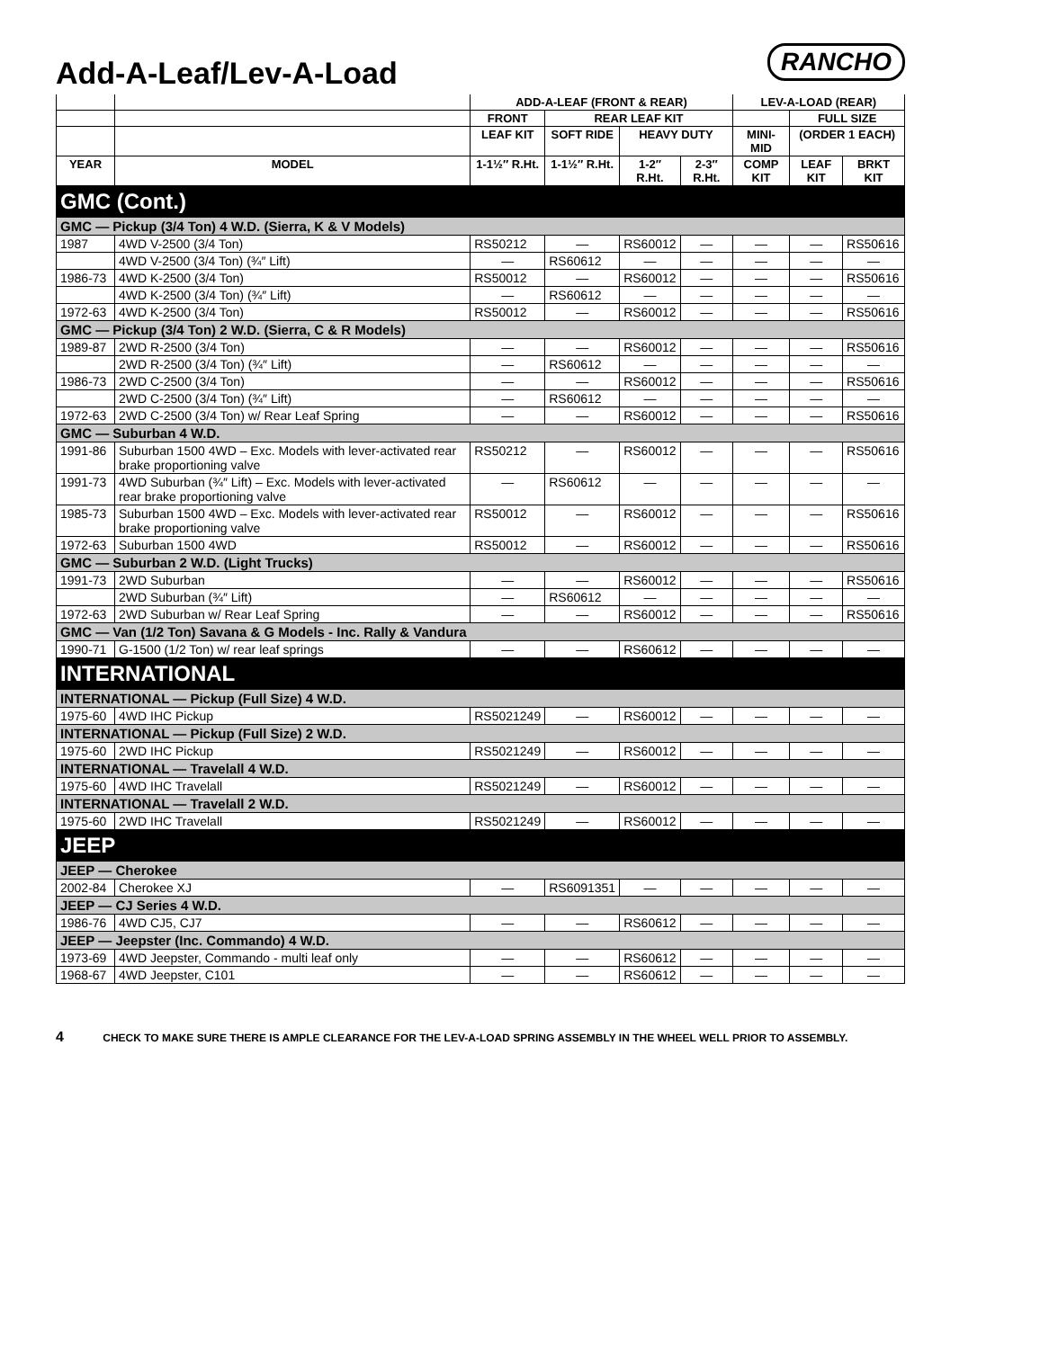Add-A-Leaf/Lev-A-Load
RANCHO
| | | ADD-A-LEAF (FRONT & REAR) | | | | LEV-A-LOAD (REAR) | | |
| --- | --- | --- | --- | --- | --- | --- | --- | --- |
| | | FRONT | REAR LEAF KIT | | | | FULL SIZE | |
| | | LEAF KIT | SOFT RIDE | HEAVY DUTY | | MINI-MID | (ORDER 1 EACH) | |
| YEAR | MODEL | 1-1½″ R.Ht. | 1-1½″ R.Ht. | 1-2″ R.Ht. | 2-3″ R.Ht. | COMP KIT | LEAF KIT | BRKT KIT |
| GMC (Cont.) | | | | | | | | |
| GMC — Pickup (3/4 Ton) 4 W.D. (Sierra, K & V Models) | | | | | | | | |
| 1987 | 4WD V-2500 (3/4 Ton) | RS50212 | — | RS60012 | — | — | — | RS50616 |
| | 4WD V-2500 (3/4 Ton) (¾″ Lift) | — | RS60612 | — | — | — | — | — |
| 1986-73 | 4WD K-2500 (3/4 Ton) | RS50012 | — | RS60012 | — | — | — | RS50616 |
| | 4WD K-2500 (3/4 Ton) (¾″ Lift) | — | RS60612 | — | — | — | — | — |
| 1972-63 | 4WD K-2500 (3/4 Ton) | RS50012 | — | RS60012 | — | — | — | RS50616 |
| GMC — Pickup (3/4 Ton) 2 W.D. (Sierra, C & R Models) | | | | | | | | |
| 1989-87 | 2WD R-2500 (3/4 Ton) | — | — | RS60012 | — | — | — | RS50616 |
| | 2WD R-2500 (3/4 Ton) (¾″ Lift) | — | RS60612 | — | — | — | — | — |
| 1986-73 | 2WD C-2500 (3/4 Ton) | — | — | RS60012 | — | — | — | RS50616 |
| | 2WD C-2500 (3/4 Ton) (¾″ Lift) | — | RS60612 | — | — | — | — | — |
| 1972-63 | 2WD C-2500 (3/4 Ton) w/ Rear Leaf Spring | — | — | RS60012 | — | — | — | RS50616 |
| GMC — Suburban 4 W.D. | | | | | | | | |
| 1991-86 | Suburban 1500 4WD – Exc. Models with lever-activated rear brake proportioning valve | RS50212 | — | RS60012 | — | — | — | RS50616 |
| 1991-73 | 4WD Suburban (¾″ Lift) – Exc. Models with lever-activated rear brake proportioning valve | — | RS60612 | — | — | — | — | — |
| 1985-73 | Suburban 1500 4WD – Exc. Models with lever-activated rear brake proportioning valve | RS50012 | — | RS60012 | — | — | — | RS50616 |
| 1972-63 | Suburban 1500 4WD | RS50012 | — | RS60012 | — | — | — | RS50616 |
| GMC — Suburban 2 W.D. (Light Trucks) | | | | | | | | |
| 1991-73 | 2WD Suburban | — | — | RS60012 | — | — | — | RS50616 |
| | 2WD Suburban (¾″ Lift) | — | RS60612 | — | — | — | — | — |
| 1972-63 | 2WD Suburban w/ Rear Leaf Spring | — | — | RS60012 | — | — | — | RS50616 |
| GMC — Van (1/2 Ton) Savana & G Models - Inc. Rally & Vandura | | | | | | | | |
| 1990-71 | G-1500 (1/2 Ton) w/ rear leaf springs | — | — | RS60612 | — | — | — | — |
| INTERNATIONAL | | | | | | | | |
| INTERNATIONAL — Pickup (Full Size) 4 W.D. | | | | | | | | |
| 1975-60 | 4WD IHC Pickup | RS5021249 | — | RS60012 | — | — | — | — |
| INTERNATIONAL — Pickup (Full Size) 2 W.D. | | | | | | | | |
| 1975-60 | 2WD IHC Pickup | RS5021249 | — | RS60012 | — | — | — | — |
| INTERNATIONAL — Travelall 4 W.D. | | | | | | | | |
| 1975-60 | 4WD IHC Travelall | RS5021249 | — | RS60012 | — | — | — | — |
| INTERNATIONAL — Travelall 2 W.D. | | | | | | | | |
| 1975-60 | 2WD IHC Travelall | RS5021249 | — | RS60012 | — | — | — | — |
| JEEP | | | | | | | | |
| JEEP — Cherokee | | | | | | | | |
| 2002-84 | Cherokee XJ | — | RS6091351 | — | — | — | — | — |
| JEEP — CJ Series 4 W.D. | | | | | | | | |
| 1986-76 | 4WD CJ5, CJ7 | — | — | RS60612 | — | — | — | — |
| JEEP — Jeepster (Inc. Commando) 4 W.D. | | | | | | | | |
| 1973-69 | 4WD Jeepster, Commando - multi leaf only | — | — | RS60612 | — | — | — | — |
| 1968-67 | 4WD Jeepster, C101 | — | — | RS60612 | — | — | — | — |
4 CHECK TO MAKE SURE THERE IS AMPLE CLEARANCE FOR THE LEV-A-LOAD SPRING ASSEMBLY IN THE WHEEL WELL PRIOR TO ASSEMBLY.